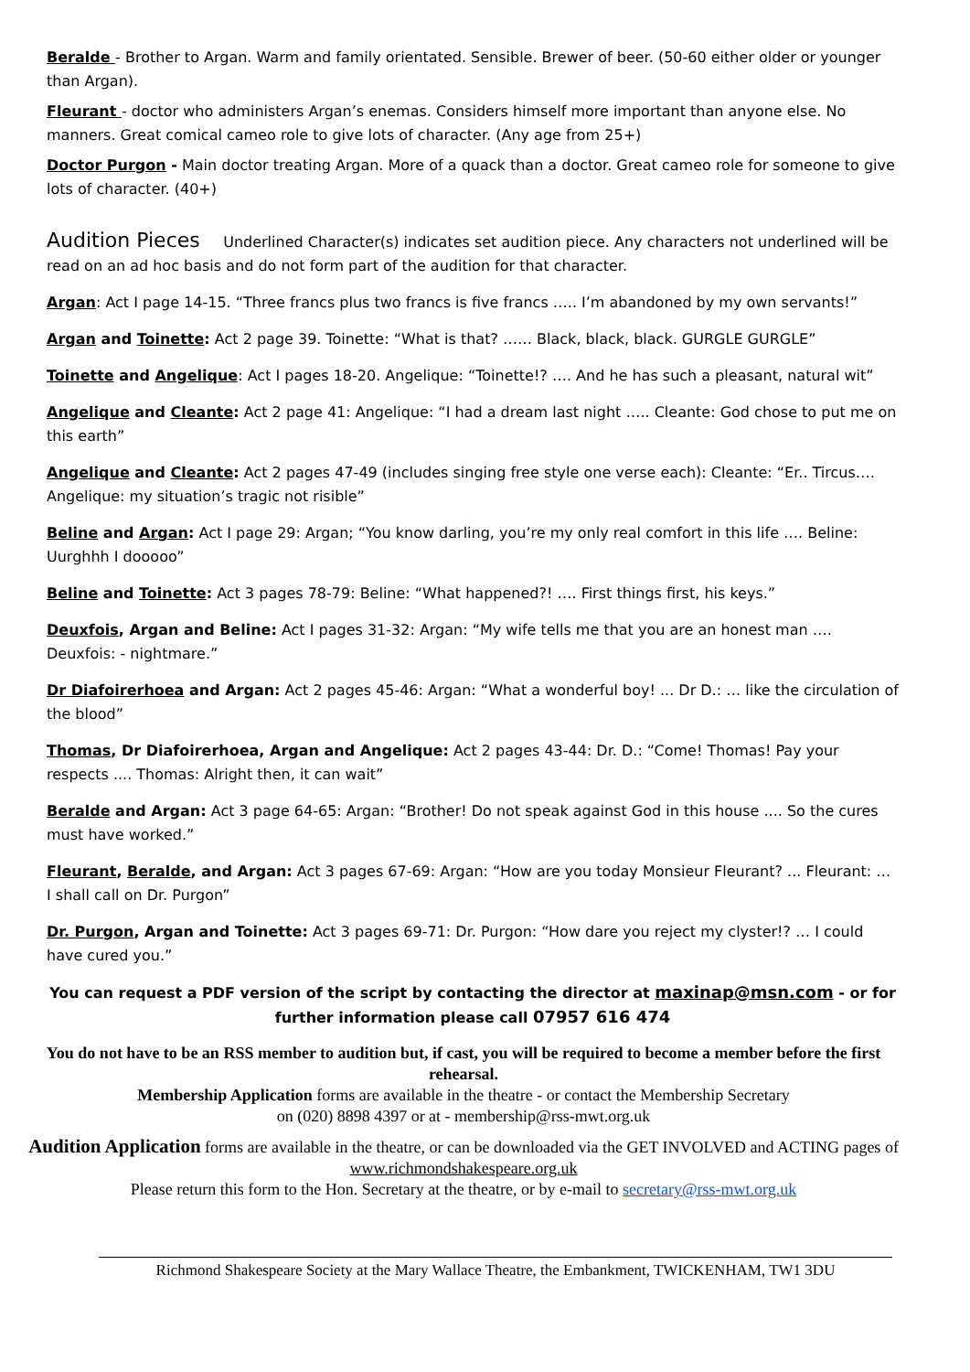Beralde - Brother to Argan. Warm and family orientated. Sensible. Brewer of beer. (50-60 either older or younger than Argan).
Fleurant - doctor who administers Argan’s enemas. Considers himself more important than anyone else. No manners. Great comical cameo role to give lots of character. (Any age from 25+)
Doctor Purgon - Main doctor treating Argan. More of a quack than a doctor. Great cameo role for someone to give lots of character. (40+)
Audition Pieces Underlined Character(s) indicates set audition piece. Any characters not underlined will be read on an ad hoc basis and do not form part of the audition for that character.
Argan: Act I page 14-15. “Three francs plus two francs is five francs ….. I’m abandoned by my own servants!”
Argan and Toinette: Act 2 page 39. Toinette: “What is that? …… Black, black, black. GURGLE GURGLE”
Toinette and Angelique: Act I pages 18-20. Angelique: “Toinette!? …. And he has such a pleasant, natural wit”
Angelique and Cleante: Act 2 page 41: Angelique: “I had a dream last night ….. Cleante: God chose to put me on this earth”
Angelique and Cleante: Act 2 pages 47-49 (includes singing free style one verse each): Cleante: “Er.. Tircus…. Angelique: my situation’s tragic not risible”
Beline and Argan: Act I page 29: Argan; “You know darling, you’re my only real comfort in this life …. Beline: Uurghhh I dooooo”
Beline and Toinette: Act 3 pages 78-79: Beline: “What happened?! …. First things first, his keys.”
Deuxfois, Argan and Beline: Act I pages 31-32: Argan: “My wife tells me that you are an honest man …. Deuxfois: - nightmare.”
Dr Diafoirerhoea and Argan: Act 2 pages 45-46: Argan: “What a wonderful boy! ... Dr D.: … like the circulation of the blood”
Thomas, Dr Diafoirerhoea, Argan and Angelique: Act 2 pages 43-44: Dr. D.: “Come! Thomas! Pay your respects .... Thomas: Alright then, it can wait”
Beralde and Argan: Act 3 page 64-65: Argan: “Brother! Do not speak against God in this house .... So the cures must have worked.”
Fleurant, Beralde, and Argan: Act 3 pages 67-69: Argan: “How are you today Monsieur Fleurant? ... Fleurant: … I shall call on Dr. Purgon”
Dr. Purgon, Argan and Toinette: Act 3 pages 69-71: Dr. Purgon: “How dare you reject my clyster!? … I could have cured you.”
You can request a PDF version of the script by contacting the director at maxinap@msn.com - or for further information please call 07957 616 474
You do not have to be an RSS member to audition but, if cast, you will be required to become a member before the first rehearsal.
Membership Application forms are available in the theatre - or contact the Membership Secretary
on (020) 8898 4397 or at - membership@rss-mwt.org.uk
Audition Application forms are available in the theatre, or can be downloaded via the GET INVOLVED and ACTING pages of www.richmondshakespeare.org.uk
Please return this form to the Hon. Secretary at the theatre, or by e-mail to secretary@rss-mwt.org.uk
Richmond Shakespeare Society at the Mary Wallace Theatre, the Embankment, TWICKENHAM, TW1 3DU